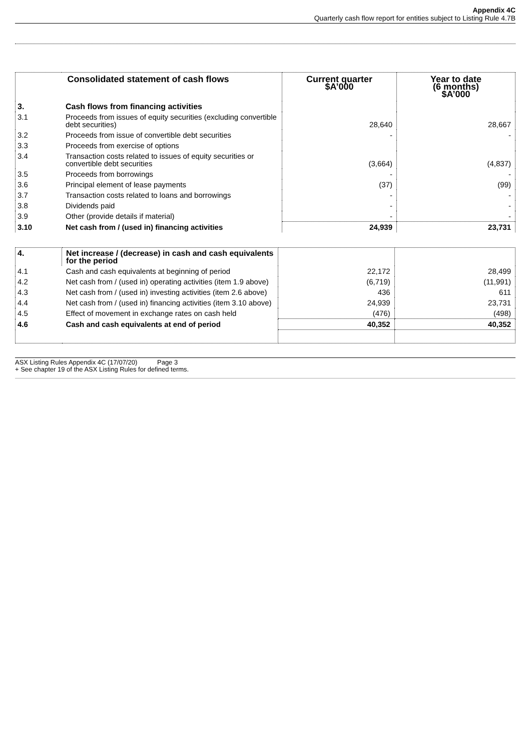Appendix 4C
Quarterly cash flow report for entities subject to Listing Rule 4.7B
| Consolidated statement of cash flows | | Current quarter $A’000 | Year to date (6 months) $A’000 |
| --- | --- | --- | --- |
| 3. | Cash flows from financing activities | | |
| 3.1 | Proceeds from issues of equity securities (excluding convertible debt securities) | 28,640 | 28,667 |
| 3.2 | Proceeds from issue of convertible debt securities | - | - |
| 3.3 | Proceeds from exercise of options | | |
| 3.4 | Transaction costs related to issues of equity securities or convertible debt securities | (3,664) | (4,837) |
| 3.5 | Proceeds from borrowings | - | - |
| 3.6 | Principal element of lease payments | (37) | (99) |
| 3.7 | Transaction costs related to loans and borrowings | - | - |
| 3.8 | Dividends paid | - | - |
| 3.9 | Other (provide details if material) | - | - |
| 3.10 | Net cash from / (used in) financing activities | 24,939 | 23,731 |
| 4. | Net increase / (decrease) in cash and cash equivalents for the period | | |
| 4.1 | Cash and cash equivalents at beginning of period | 22,172 | 28,499 |
| 4.2 | Net cash from / (used in) operating activities (item 1.9 above) | (6,719) | (11,991) |
| 4.3 | Net cash from / (used in) investing activities (item 2.6 above) | 436 | 611 |
| 4.4 | Net cash from / (used in) financing activities (item 3.10 above) | 24,939 | 23,731 |
| 4.5 | Effect of movement in exchange rates on cash held | (476) | (498) |
| 4.6 | Cash and cash equivalents at end of period | 40,352 | 40,352 |
ASX Listing Rules Appendix 4C (17/07/20) Page 3
+ See chapter 19 of the ASX Listing Rules for defined terms.